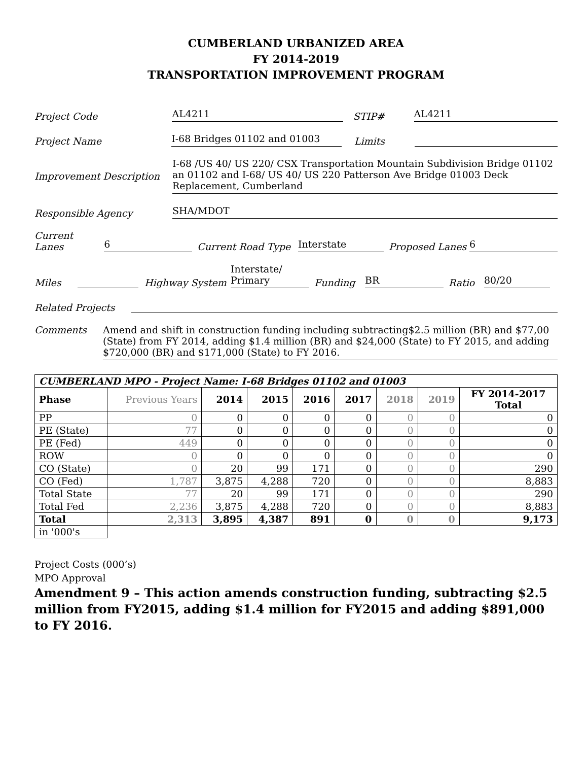CUMBERLAND URBANIZED AREA
FY 2014-2019
TRANSPORTATION IMPROVEMENT PROGRAM
Project Code AL4211 STIP# AL4211
Project Name I-68 Bridges 01102 and 01003 Limits
Improvement Description I-68 /US 40/ US 220/ CSX Transportation Mountain Subdivision Bridge 01102 an 01102 and I-68/ US 40/ US 220 Patterson Ave Bridge 01003 Deck Replacement, Cumberland
Responsible Agency SHA/MDOT
Current Lanes 6 Current Road Type Interstate Proposed Lanes 6
Miles Highway System Interstate/ Primary Funding BR Ratio 80/20
Related Projects
Comments Amend and shift in construction funding including subtracting$2.5 million (BR) and $77,00 (State) from FY 2014, adding $1.4 million (BR) and $24,000 (State) to FY 2015, and adding $720,000 (BR) and $171,000 (State) to FY 2016.
| CUMBERLAND MPO - Project Name: I-68 Bridges 01102 and 01003 | | | | | | | | |
| Phase | Previous Years | 2014 | 2015 | 2016 | 2017 | 2018 | 2019 | FY 2014-2017 Total |
| PP | 0 | 0 | 0 | 0 | 0 | 0 | 0 | 0 |
| PE (State) | 77 | 0 | 0 | 0 | 0 | 0 | 0 | 0 |
| PE (Fed) | 449 | 0 | 0 | 0 | 0 | 0 | 0 | 0 |
| ROW | 0 | 0 | 0 | 0 | 0 | 0 | 0 | 0 |
| CO (State) | 0 | 20 | 99 | 171 | 0 | 0 | 0 | 290 |
| CO (Fed) | 1,787 | 3,875 | 4,288 | 720 | 0 | 0 | 0 | 8,883 |
| Total State | 77 | 20 | 99 | 171 | 0 | 0 | 0 | 290 |
| Total Fed | 2,236 | 3,875 | 4,288 | 720 | 0 | 0 | 0 | 8,883 |
| Total | 2,313 | 3,895 | 4,387 | 891 | 0 | 0 | 0 | 9,173 |
| in '000's | | | | | | | | |
Project Costs (000’s)
MPO Approval
Amendment 9 – This action amends construction funding, subtracting $2.5 million from FY2015, adding $1.4 million for FY2015 and adding $891,000 to FY 2016.